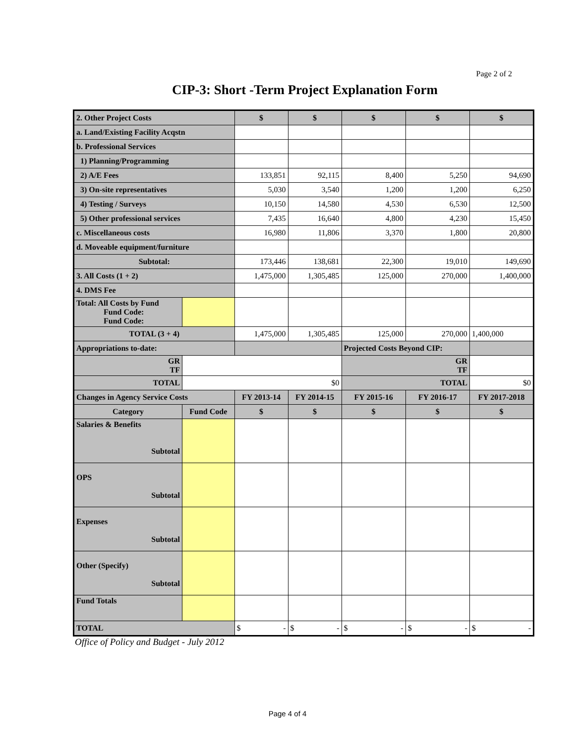Page 2 of 2
CIP-3: Short -Term Project Explanation Form
| 2. Other Project Costs | | $ | $ | $ | $ | $ |
| a. Land/Existing Facility Acqstn | | | | | | |
| b. Professional Services | | | | | | |
| 1) Planning/Programming | | | | | | |
| 2) A/E Fees | | 133,851 | 92,115 | 8,400 | 5,250 | 94,690 |
| 3) On-site representatives | | 5,030 | 3,540 | 1,200 | 1,200 | 6,250 |
| 4) Testing / Surveys | | 10,150 | 14,580 | 4,530 | 6,530 | 12,500 |
| 5) Other professional services | | 7,435 | 16,640 | 4,800 | 4,230 | 15,450 |
| c. Miscellaneous costs | | 16,980 | 11,806 | 3,370 | 1,800 | 20,800 |
| d. Moveable equipment/furniture | | | | | | |
| Subtotal: | | 173,446 | 138,681 | 22,300 | 19,010 | 149,690 |
| 3. All Costs (1 + 2) | | 1,475,000 | 1,305,485 | 125,000 | 270,000 | 1,400,000 |
| 4. DMS Fee | | | | | | |
| Total: All Costs by Fund Fund Code: Fund Code: | | | | | | |
| TOTAL (3 + 4) | | 1,475,000 | 1,305,485 | 125,000 | 270,000 | 1,400,000 |
| Appropriations to-date: | | | | Projected Costs Beyond CIP: | | |
| GR TF | | | | GR TF | | |
| TOTAL | $0 | | | TOTAL | | $0 |
| Changes in Agency Service Costs | | FY 2013-14 | FY 2014-15 | FY 2015-16 | FY 2016-17 | FY 2017-2018 |
| Category | Fund Code | $ | $ | $ | $ | $ |
| Salaries & Benefits Subtotal | | | | | | |
| OPS Subtotal | | | | | | |
| Expenses Subtotal | | | | | | |
| Other (Specify) Subtotal | | | | | | |
| Fund Totals | | | | | | |
| TOTAL | | $ - | $ - | $ - | $ - | $ - |
Office of Policy and Budget - July 2012
Page 4 of 4